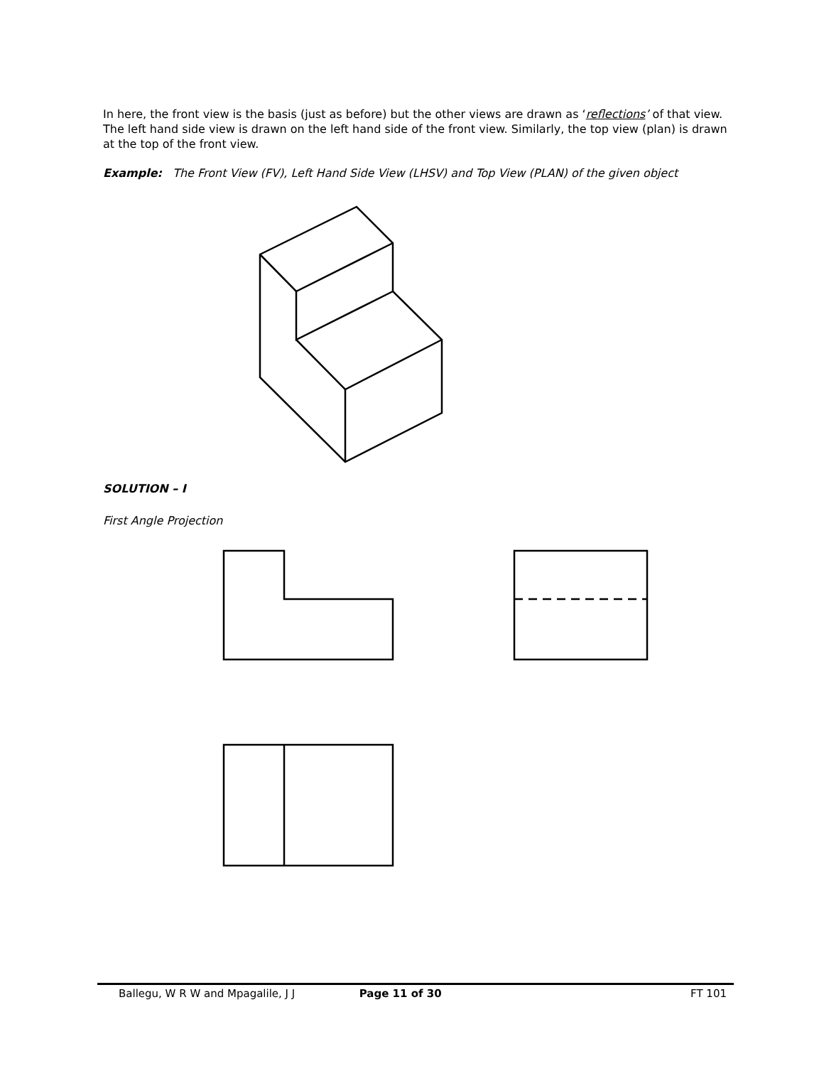In here, the front view is the basis (just as before) but the other views are drawn as ‘reflections’ of that view. The left hand side view is drawn on the left hand side of the front view. Similarly, the top view (plan) is drawn at the top of the front view.
Example: The Front View (FV), Left Hand Side View (LHSV) and Top View (PLAN) of the given object
SOLUTION – I
First Angle Projection
Ballegu, W R W and Mpagalile, J J Page 11 of 30 FT 101